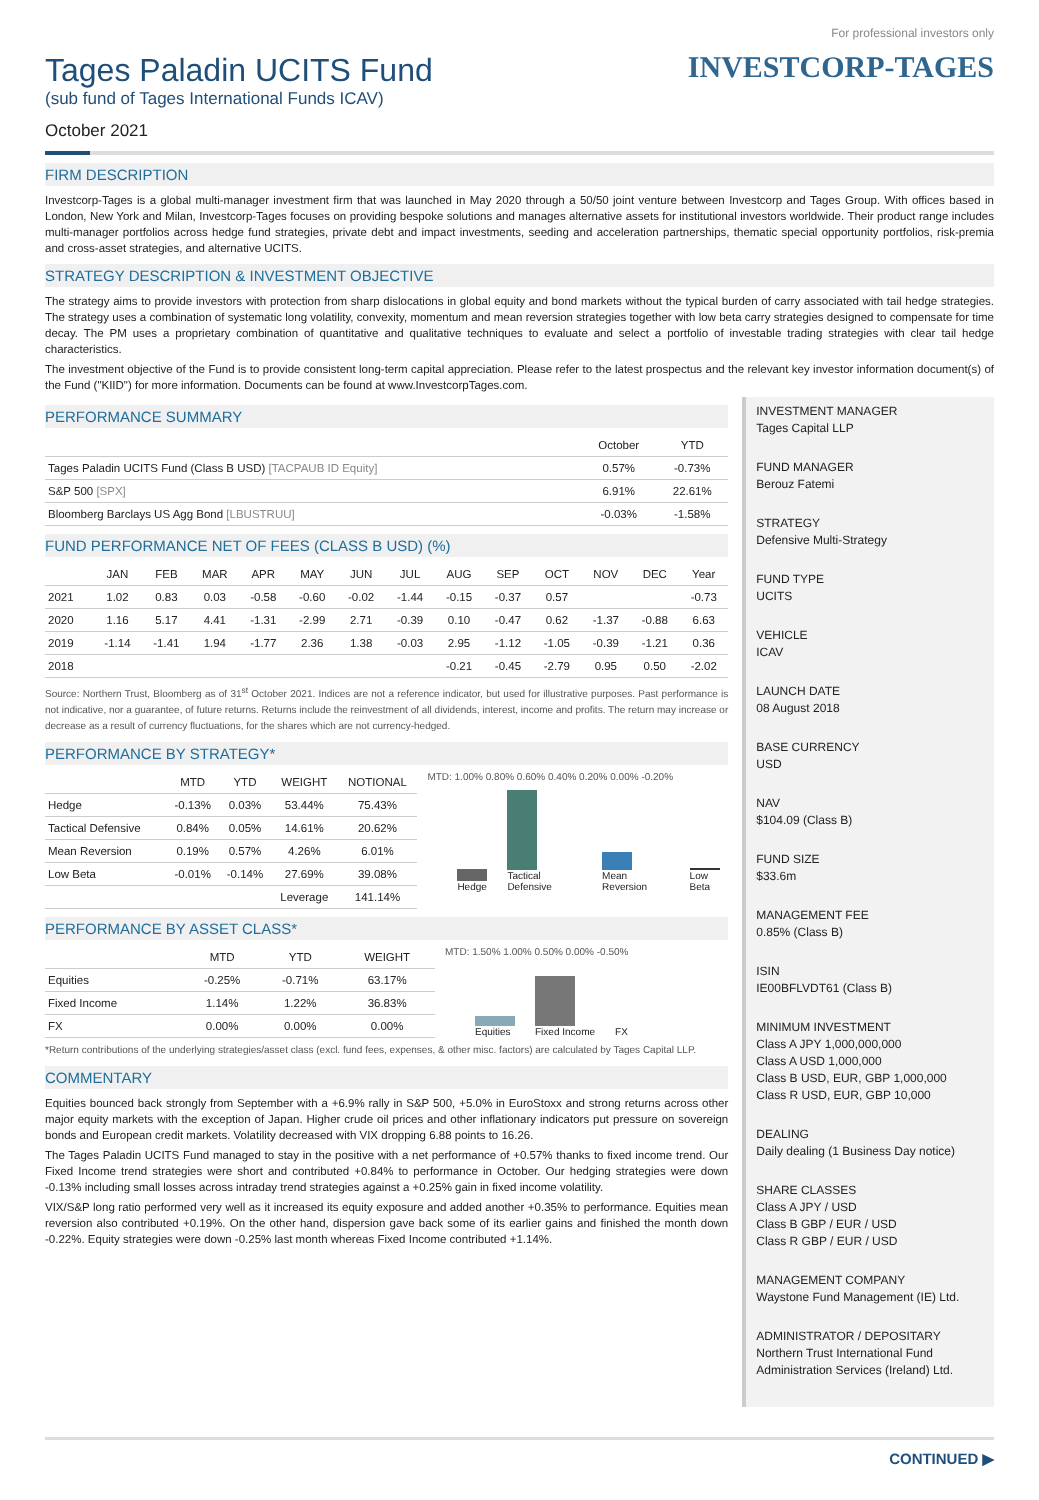For professional investors only
Tages Paladin UCITS Fund
(sub fund of Tages International Funds ICAV)
October 2021
INVESTCORP-TAGES
FIRM DESCRIPTION
Investcorp-Tages is a global multi-manager investment firm that was launched in May 2020 through a 50/50 joint venture between Investcorp and Tages Group. With offices based in London, New York and Milan, Investcorp-Tages focuses on providing bespoke solutions and manages alternative assets for institutional investors worldwide. Their product range includes multi-manager portfolios across hedge fund strategies, private debt and impact investments, seeding and acceleration partnerships, thematic special opportunity portfolios, risk-premia and cross-asset strategies, and alternative UCITS.
STRATEGY DESCRIPTION & INVESTMENT OBJECTIVE
The strategy aims to provide investors with protection from sharp dislocations in global equity and bond markets without the typical burden of carry associated with tail hedge strategies. The strategy uses a combination of systematic long volatility, convexity, momentum and mean reversion strategies together with low beta carry strategies designed to compensate for time decay. The PM uses a proprietary combination of quantitative and qualitative techniques to evaluate and select a portfolio of investable trading strategies with clear tail hedge characteristics.
The investment objective of the Fund is to provide consistent long-term capital appreciation. Please refer to the latest prospectus and the relevant key investor information document(s) of the Fund ("KIID") for more information. Documents can be found at www.InvestcorpTages.com.
PERFORMANCE SUMMARY
| | October | YTD |
| --- | --- | --- |
| Tages Paladin UCITS Fund (Class B USD) [TACPAUB ID Equity] | 0.57% | -0.73% |
| S&P 500 [SPX] | 6.91% | 22.61% |
| Bloomberg Barclays US Agg Bond [LBUSTRUU] | -0.03% | -1.58% |
FUND PERFORMANCE NET OF FEES (CLASS B USD) (%)
| | JAN | FEB | MAR | APR | MAY | JUN | JUL | AUG | SEP | OCT | NOV | DEC | Year |
| --- | --- | --- | --- | --- | --- | --- | --- | --- | --- | --- | --- | --- | --- |
| 2021 | 1.02 | 0.83 | 0.03 | -0.58 | -0.60 | -0.02 | -1.44 | -0.15 | -0.37 | 0.57 | | | -0.73 |
| 2020 | 1.16 | 5.17 | 4.41 | -1.31 | -2.99 | 2.71 | -0.39 | 0.10 | -0.47 | 0.62 | -1.37 | -0.88 | 6.63 |
| 2019 | -1.14 | -1.41 | 1.94 | -1.77 | 2.36 | 1.38 | -0.03 | 2.95 | -1.12 | -1.05 | -0.39 | -1.21 | 0.36 |
| 2018 | | | | | | | | -0.21 | -0.45 | -2.79 | 0.95 | 0.50 | -2.02 |
Source: Northern Trust, Bloomberg as of 31<sup>st</sup> October 2021. Indices are not a reference indicator, but used for illustrative purposes. Past performance is not indicative, nor a guarantee, of future returns. Returns include the reinvestment of all dividends, interest, income and profits. The return may increase or decrease as a result of currency fluctuations, for the shares which are not currency-hedged.
PERFORMANCE BY STRATEGY*
| | MTD | YTD | WEIGHT | NOTIONAL |
| --- | --- | --- | --- | --- |
| Hedge | -0.13% | 0.03% | 53.44% | 75.43% |
| Tactical Defensive | 0.84% | 0.05% | 14.61% | 20.62% |
| Mean Reversion | 0.19% | 0.57% | 4.26% | 6.01% |
| Low Beta | -0.01% | -0.14% | 27.69% | 39.08% |
| | | | Leverage | 141.14% |
MTD: 1.00% 0.80% 0.60% 0.40% 0.20% 0.00% -0.20%
Hedge
Tactical Defensive
Mean Reversion
Low Beta
PERFORMANCE BY ASSET CLASS*
| | MTD | YTD | WEIGHT |
| --- | --- | --- | --- |
| Equities | -0.25% | -0.71% | 63.17% |
| Fixed Income | 1.14% | 1.22% | 36.83% |
| FX | 0.00% | 0.00% | 0.00% |
MTD: 1.50% 1.00% 0.50% 0.00% -0.50%
Equities
Fixed Income
FX
*Return contributions of the underlying strategies/asset class (excl. fund fees, expenses, & other misc. factors) are calculated by Tages Capital LLP.
COMMENTARY
Equities bounced back strongly from September with a +6.9% rally in S&P 500, +5.0% in EuroStoxx and strong returns across other major equity markets with the exception of Japan. Higher crude oil prices and other inflationary indicators put pressure on sovereign bonds and European credit markets. Volatility decreased with VIX dropping 6.88 points to 16.26.
The Tages Paladin UCITS Fund managed to stay in the positive with a net performance of +0.57% thanks to fixed income trend. Our Fixed Income trend strategies were short and contributed +0.84% to performance in October. Our hedging strategies were down -0.13% including small losses across intraday trend strategies against a +0.25% gain in fixed income volatility.
VIX/S&P long ratio performed very well as it increased its equity exposure and added another +0.35% to performance. Equities mean reversion also contributed +0.19%. On the other hand, dispersion gave back some of its earlier gains and finished the month down -0.22%. Equity strategies were down -0.25% last month whereas Fixed Income contributed +1.14%.
INVESTMENT MANAGER
Tages Capital LLP
FUND MANAGER
Berouz Fatemi
STRATEGY
Defensive Multi-Strategy
FUND TYPE
UCITS
VEHICLE
ICAV
LAUNCH DATE
08 August 2018
BASE CURRENCY
USD
NAV
$104.09 (Class B)
FUND SIZE
$33.6m
MANAGEMENT FEE
0.85% (Class B)
ISIN
IE00BFLVDT61 (Class B)
MINIMUM INVESTMENT
Class A JPY 1,000,000,000
Class A USD 1,000,000
Class B USD, EUR, GBP 1,000,000
Class R USD, EUR, GBP 10,000
DEALING
Daily dealing (1 Business Day notice)
SHARE CLASSES
Class A JPY / USD
Class B GBP / EUR / USD
Class R GBP / EUR / USD
MANAGEMENT COMPANY
Waystone Fund Management (IE) Ltd.
ADMINISTRATOR / DEPOSITARY
Northern Trust International Fund Administration Services (Ireland) Ltd.
CONTINUED ▶